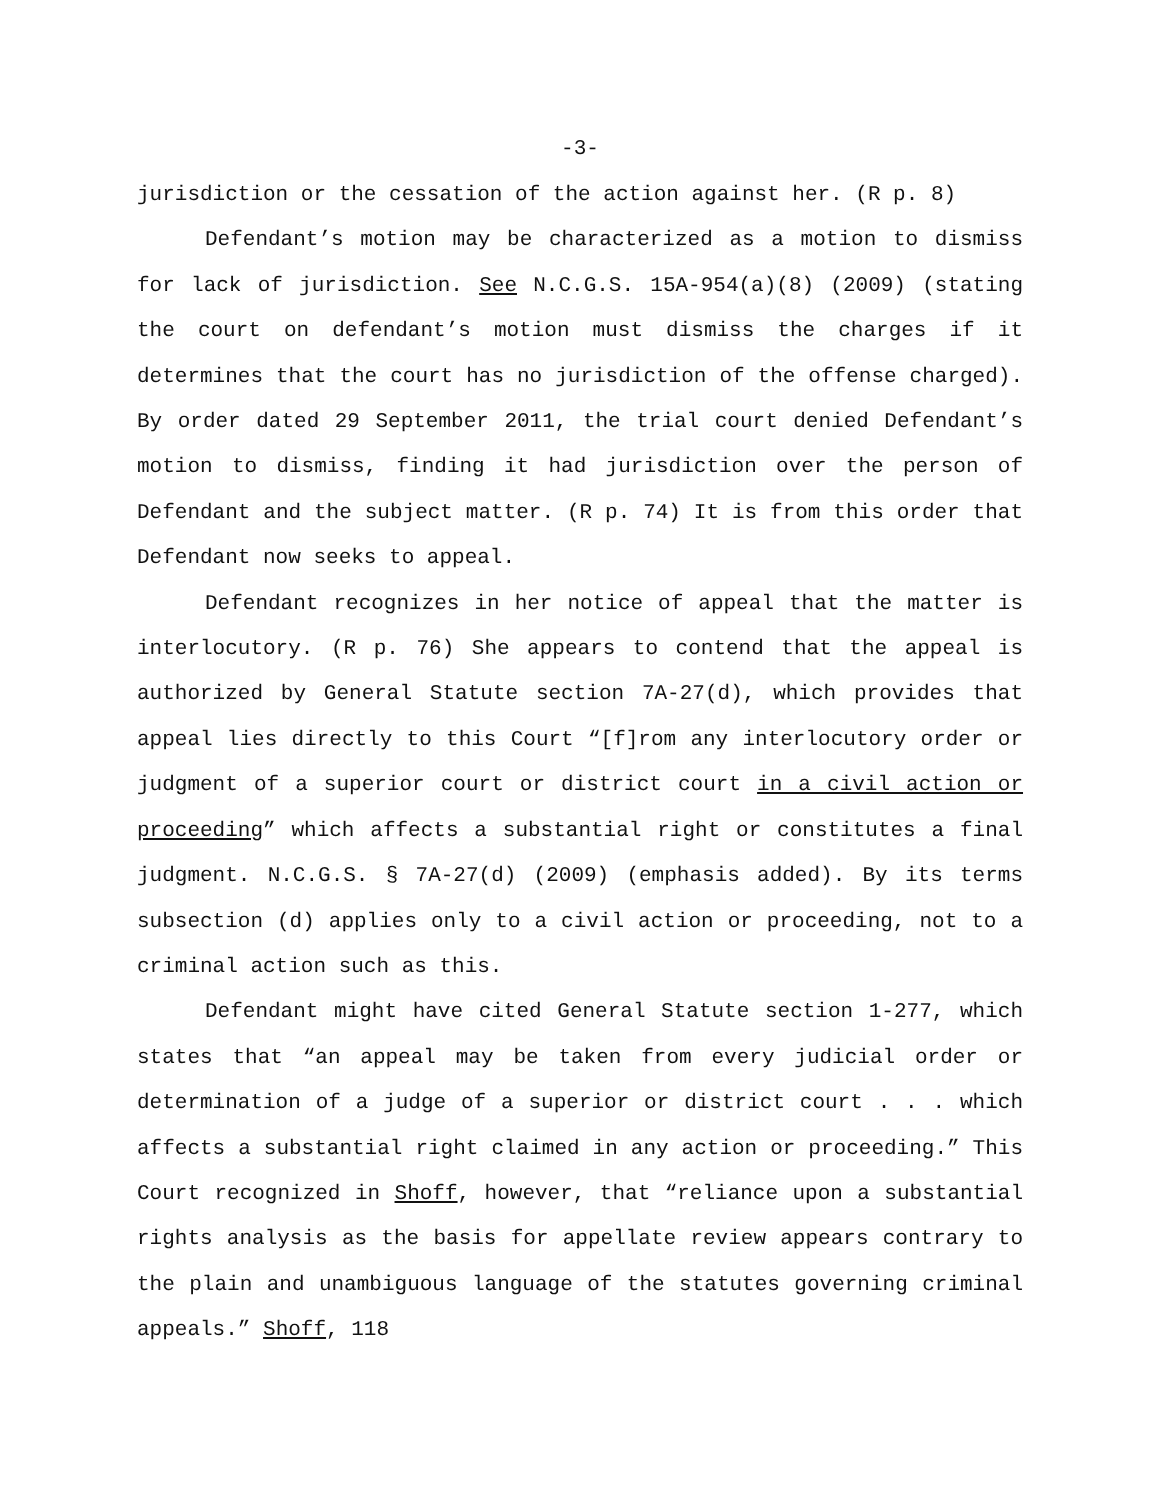-3-
jurisdiction or the cessation of the action against her. (R p. 8)
Defendant’s motion may be characterized as a motion to dismiss for lack of jurisdiction. See N.C.G.S. 15A-954(a)(8) (2009) (stating the court on defendant’s motion must dismiss the charges if it determines that the court has no jurisdiction of the offense charged). By order dated 29 September 2011, the trial court denied Defendant’s motion to dismiss, finding it had jurisdiction over the person of Defendant and the subject matter. (R p. 74) It is from this order that Defendant now seeks to appeal.
Defendant recognizes in her notice of appeal that the matter is interlocutory. (R p. 76) She appears to contend that the appeal is authorized by General Statute section 7A-27(d), which provides that appeal lies directly to this Court “[f]rom any interlocutory order or judgment of a superior court or district court in a civil action or proceeding” which affects a substantial right or constitutes a final judgment. N.C.G.S. § 7A-27(d) (2009) (emphasis added). By its terms subsection (d) applies only to a civil action or proceeding, not to a criminal action such as this.
Defendant might have cited General Statute section 1-277, which states that “an appeal may be taken from every judicial order or determination of a judge of a superior or district court . . . which affects a substantial right claimed in any action or proceeding.” This Court recognized in Shoff, however, that “reliance upon a substantial rights analysis as the basis for appellate review appears contrary to the plain and unambiguous language of the statutes governing criminal appeals.” Shoff, 118